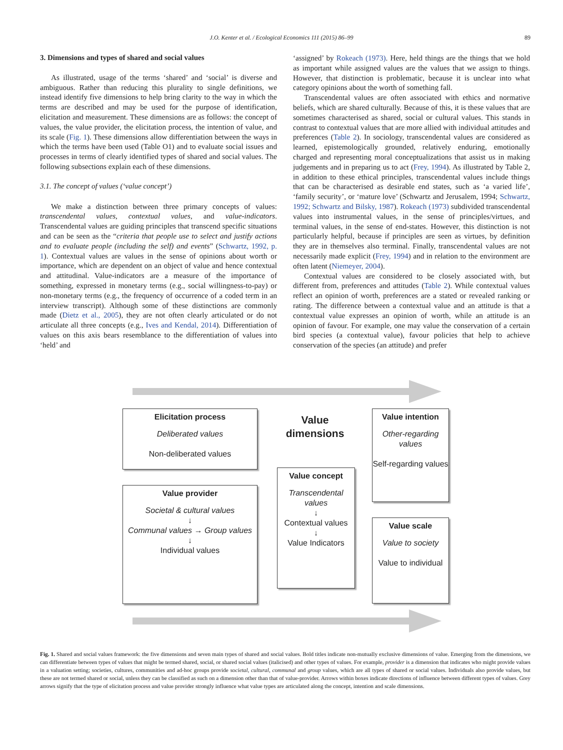J.O. Kenter et al. / Ecological Economics 111 (2015) 86–99 89
3. Dimensions and types of shared and social values
As illustrated, usage of the terms ‘shared’ and ‘social’ is diverse and ambiguous. Rather than reducing this plurality to single definitions, we instead identify five dimensions to help bring clarity to the way in which the terms are described and may be used for the purpose of identification, elicitation and measurement. These dimensions are as follows: the concept of values, the value provider, the elicitation process, the intention of value, and its scale (Fig. 1). These dimensions allow differentiation between the ways in which the terms have been used (Table O1) and to evaluate social issues and processes in terms of clearly identified types of shared and social values. The following subsections explain each of these dimensions.
3.1. The concept of values (‘value concept’)
We make a distinction between three primary concepts of values: transcendental values, contextual values, and value-indicators. Transcendental values are guiding principles that transcend specific situations and can be seen as the “criteria that people use to select and justify actions and to evaluate people (including the self) and events” (Schwartz, 1992, p. 1). Contextual values are values in the sense of opinions about worth or importance, which are dependent on an object of value and hence contextual and attitudinal. Value-indicators are a measure of the importance of something, expressed in monetary terms (e.g., social willingness-to-pay) or non-monetary terms (e.g., the frequency of occurrence of a coded term in an interview transcript). Although some of these distinctions are commonly made (Dietz et al., 2005), they are not often clearly articulated or do not articulate all three concepts (e.g., Ives and Kendal, 2014). Differentiation of values on this axis bears resemblance to the differentiation of values into ‘held’ and
‘assigned’ by Rokeach (1973). Here, held things are the things that we hold as important while assigned values are the values that we assign to things. However, that distinction is problematic, because it is unclear into what category opinions about the worth of something fall.
Transcendental values are often associated with ethics and normative beliefs, which are shared culturally. Because of this, it is these values that are sometimes characterised as shared, social or cultural values. This stands in contrast to contextual values that are more allied with individual attitudes and preferences (Table 2). In sociology, transcendental values are considered as learned, epistemologically grounded, relatively enduring, emotionally charged and representing moral conceptualizations that assist us in making judgements and in preparing us to act (Frey, 1994). As illustrated by Table 2, in addition to these ethical principles, transcendental values include things that can be characterised as desirable end states, such as ‘a varied life’, ‘family security’, or ‘mature love’ (Schwartz and Jerusalem, 1994; Schwartz, 1992; Schwartz and Bilsky, 1987). Rokeach (1973) subdivided transcendental values into instrumental values, in the sense of principles/virtues, and terminal values, in the sense of end-states. However, this distinction is not particularly helpful, because if principles are seen as virtues, by definition they are in themselves also terminal. Finally, transcendental values are not necessarily made explicit (Frey, 1994) and in relation to the environment are often latent (Niemeyer, 2004).
Contextual values are considered to be closely associated with, but different from, preferences and attitudes (Table 2). While contextual values reflect an opinion of worth, preferences are a stated or revealed ranking or rating. The difference between a contextual value and an attitude is that a contextual value expresses an opinion of worth, while an attitude is an opinion of favour. For example, one may value the conservation of a certain bird species (a contextual value), favour policies that help to achieve conservation of the species (an attitude) and prefer
Elicitation process
Deliberated values
Non-deliberated values
Value dimensions
Value intention
Other-regarding values
Self-regarding values
Value concept
Transcendental values
↓
Contextual values
↓
Value Indicators
Value provider
Societal & cultural values
↓
Communal values → Group values
↓
Individual values
Value scale
Value to society
Value to individual
Fig. 1. Shared and social values framework: the five dimensions and seven main types of shared and social values. Bold titles indicate non-mutually exclusive dimensions of value. Emerging from the dimensions, we can differentiate between types of values that might be termed shared, social, or shared social values (italicised) and other types of values. For example, provider is a dimension that indicates who might provide values in a valuation setting; societies, cultures, communities and ad-hoc groups provide societal, cultural, communal and group values, which are all types of shared or social values. Individuals also provide values, but these are not termed shared or social, unless they can be classified as such on a dimension other than that of value-provider. Arrows within boxes indicate directions of influence between different types of values. Grey arrows signify that the type of elicitation process and value provider strongly influence what value types are articulated along the concept, intention and scale dimensions.